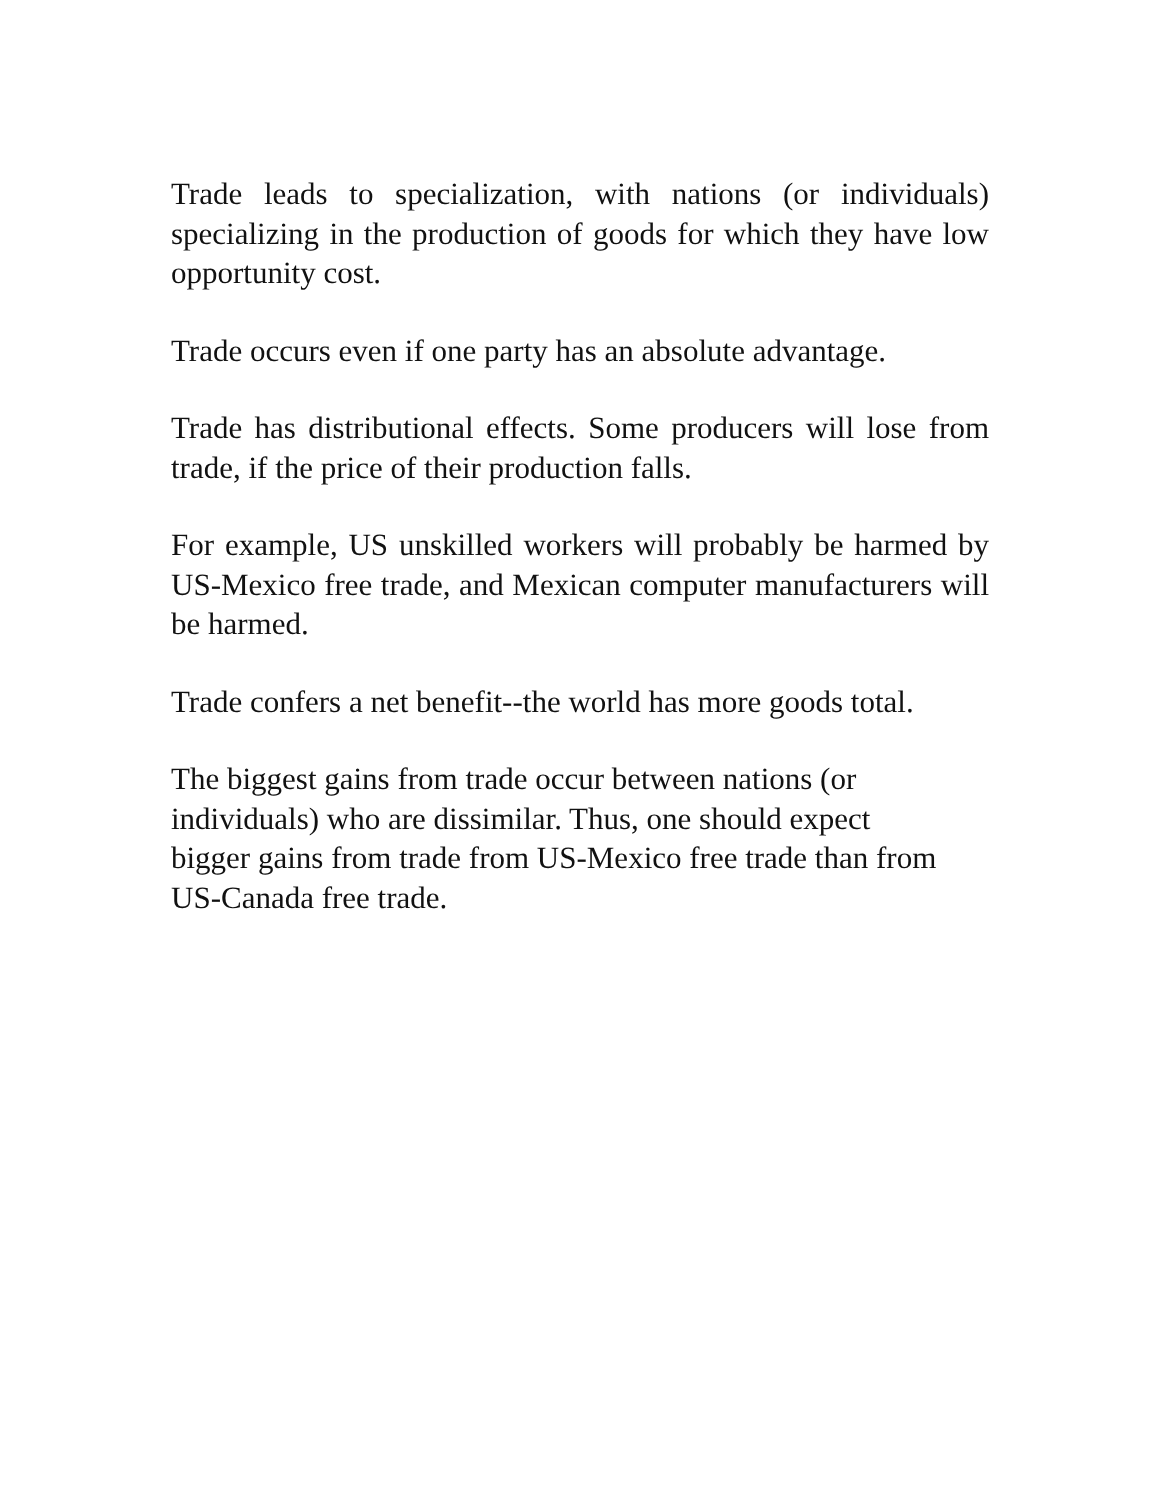Trade leads to specialization, with nations (or individuals) specializing in the production of goods for which they have low opportunity cost.
Trade occurs even if one party has an absolute advantage.
Trade has distributional effects. Some producers will lose from trade, if the price of their production falls.
For example, US unskilled workers will probably be harmed by US-Mexico free trade, and Mexican computer manufacturers will be harmed.
Trade confers a net benefit--the world has more goods total.
The biggest gains from trade occur between nations (or individuals) who are dissimilar. Thus, one should expect bigger gains from trade from US-Mexico free trade than from US-Canada free trade.